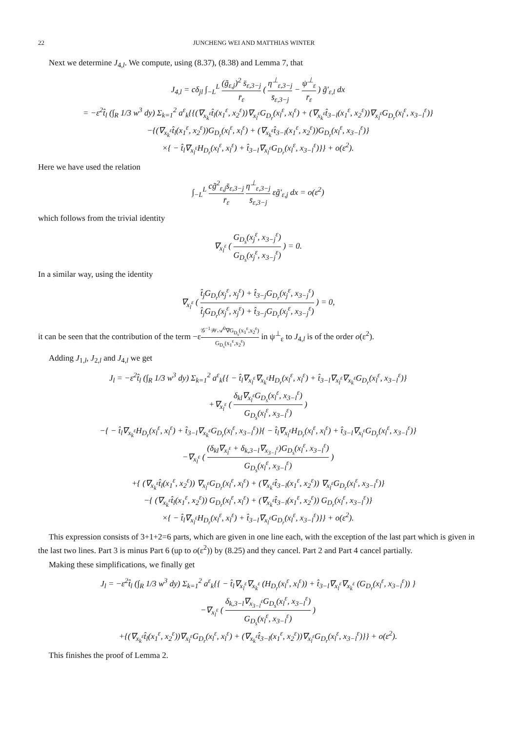22 JUNCHENG WEI AND MATTHIAS WINTER
Next we determine J<sub>4,l</sub>. We compute, using (8.37), (8.38) and Lemma 7, that
J<sub>4,l</sub> = cδ<sub>jl</sub> ∫<sub>−L</sub><sup>L</sup> (g̃<sub>ε,j</sub>)<sup>2</sup> s̄<sub>ε,3−j</sub> r̄<sub>ε</sub> ( η<sup>⊥</sup><sub>ε,3−j</sub> s̄<sub>ε,3−j</sub> − ψ<sup>⊥</sup><sub>ε</sub> r̄<sub>ε</sub> ) g̃′<sub>ε,l</sub> dx
= −ε<sup>2</sup>t̂<sub>l</sub> (∫<sub>R</sub> 1/3 w<sup>3</sup> dy) Σ<sub>k=1</sub><sup>2</sup> a<sup>ε</sup><sub>k</sub>{{(∇<sub>x<sub>k</sub><sup>ε</sup></sub>t̂<sub>l</sub>(x<sub>1</sub><sup>ε</sup>, x<sub>2</sub><sup>ε</sup>))∇<sub>x<sub>l</sub><sup>ε</sup></sub>G<sub>D<sub>r</sub></sub>(x<sub>l</sub><sup>ε</sup>, x<sub>l</sub><sup>ε</sup>) + (∇<sub>x<sub>k</sub><sup>ε</sup></sub>t̂<sub>3−l</sub>(x<sub>1</sub><sup>ε</sup>, x<sub>2</sub><sup>ε</sup>))∇<sub>x<sub>l</sub><sup>ε</sup></sub>G<sub>D<sub>r</sub></sub>(x<sub>l</sub><sup>ε</sup>, x<sub>3−l</sub><sup>ε</sup>)}
−{(∇<sub>x<sub>k</sub><sup>ε</sup></sub>t̂<sub>l</sub>(x<sub>1</sub><sup>ε</sup>, x<sub>2</sub><sup>ε</sup>))G<sub>D<sub>r</sub></sub>(x<sub>l</sub><sup>ε</sup>, x<sub>l</sub><sup>ε</sup>) + (∇<sub>x<sub>k</sub><sup>ε</sup></sub>t̂<sub>3−l</sub>(x<sub>1</sub><sup>ε</sup>, x<sub>2</sub><sup>ε</sup>))G<sub>D<sub>r</sub></sub>(x<sub>l</sub><sup>ε</sup>, x<sub>3−l</sub><sup>ε</sup>)}
×{ − t̂<sub>l</sub>∇<sub>x<sub>l</sub><sup>ε</sup></sub>H<sub>D<sub>r</sub></sub>(x<sub>l</sub><sup>ε</sup>, x<sub>l</sub><sup>ε</sup>) + t̂<sub>3−l</sub>∇<sub>x<sub>l</sub><sup>ε</sup></sub>G<sub>D<sub>r</sub></sub>(x<sub>l</sub><sup>ε</sup>, x<sub>3−l</sub><sup>ε</sup>)}} + o(ε<sup>2</sup>).
Here we have used the relation
∫<sub>−L</sub><sup>L</sup> cg̃<sup>2</sup><sub>ε,j</sub>s̄<sub>ε,3−j</sub> r̄<sub>ε</sub> η<sup>⊥</sup><sub>ε,3−j</sub> s̄<sub>ε,3−j</sub> εg̃′<sub>ε,j</sub> dx = o(ε<sup>2</sup>)
which follows from the trivial identity
∇<sub>x<sub>l</sub><sup>ε</sup></sub> ( G<sub>D<sub>s</sub></sub>(x<sub>j</sub><sup>ε</sup>, x<sub>3−j</sub><sup>ε</sup>) G<sub>D<sub>s</sub></sub>(x<sub>j</sub><sup>ε</sup>, x<sub>3−j</sub><sup>ε</sup>) ) = 0.
In a similar way, using the identity
∇<sub>x<sub>l</sub><sup>ε</sup></sub> ( t̂<sub>j</sub>G<sub>D<sub>r</sub></sub>(x<sub>j</sub><sup>ε</sup>, x<sub>j</sub><sup>ε</sup>) + t̂<sub>3−j</sub>G<sub>D<sub>r</sub></sub>(x<sub>j</sub><sup>ε</sup>, x<sub>3−j</sub><sup>ε</sup>) t̂<sub>j</sub>G<sub>D<sub>r</sub></sub>(x<sub>j</sub><sup>ε</sup>, x<sub>j</sub><sup>ε</sup>) + t̂<sub>3−j</sub>G<sub>D<sub>r</sub></sub>(x<sub>j</sub><sup>ε</sup>, x<sub>3−j</sub><sup>ε</sup>) ) = 0,
it can be seen that the contribution of the term −ε𝒢<sup>−1</sup>𝒲𝒜<sup>0</sup>∇G<sub>D<sub>s</sub></sub>(x<sub>1</sub><sup>ε</sup>,x<sub>2</sub><sup>ε</sup>) G<sub>D<sub>s</sub></sub>(x<sub>1</sub><sup>ε</sup>,x<sub>2</sub><sup>ε</sup>) in ψ<sup>⊥</sup><sub>ε</sub> to J<sub>4,l</sub> is of the order o(ε<sup>2</sup>).
Adding J<sub>1,l</sub>, J<sub>2,l</sub> and J<sub>4,l</sub> we get
J<sub>l</sub> = −ε<sup>2</sup>t̂<sub>l</sub> (∫<sub>R</sub> 1/3 w<sup>3</sup> dy) Σ<sub>k=1</sub><sup>2</sup> a<sup>ε</sup><sub>k</sub>{{ − t̂<sub>l</sub>∇<sub>x<sub>l</sub><sup>ε</sup></sub>∇<sub>x<sub>k</sub><sup>ε</sup></sub>H<sub>D<sub>r</sub></sub>(x<sub>l</sub><sup>ε</sup>, x<sub>l</sub><sup>ε</sup>) + t̂<sub>3−l</sub>∇<sub>x<sub>l</sub><sup>ε</sup></sub>∇<sub>x<sub>k</sub><sup>ε</sup></sub>G<sub>D<sub>r</sub></sub>(x<sub>l</sub><sup>ε</sup>, x<sub>3−l</sub><sup>ε</sup>)}
+∇<sub>x<sub>l</sub><sup>ε</sup></sub> ( δ<sub>kl</sub>∇<sub>x<sub>l</sub><sup>ε</sup></sub>G<sub>D<sub>s</sub></sub>(x<sub>l</sub><sup>ε</sup>, x<sub>3−l</sub><sup>ε</sup>) G<sub>D<sub>s</sub></sub>(x<sub>l</sub><sup>ε</sup>, x<sub>3−l</sub><sup>ε</sup>) )
−{ − t̂<sub>l</sub>∇<sub>x<sub>k</sub><sup>ε</sup></sub>H<sub>D<sub>r</sub></sub>(x<sub>l</sub><sup>ε</sup>, x<sub>l</sub><sup>ε</sup>) + t̂<sub>3−l</sub>∇<sub>x<sub>k</sub><sup>ε</sup></sub>G<sub>D<sub>r</sub></sub>(x<sub>l</sub><sup>ε</sup>, x<sub>3−l</sub><sup>ε</sup>)}{ − t̂<sub>l</sub>∇<sub>x<sub>l</sub><sup>ε</sup></sub>H<sub>D<sub>r</sub></sub>(x<sub>l</sub><sup>ε</sup>, x<sub>l</sub><sup>ε</sup>) + t̂<sub>3−l</sub>∇<sub>x<sub>l</sub><sup>ε</sup></sub>G<sub>D<sub>r</sub></sub>(x<sub>l</sub><sup>ε</sup>, x<sub>3−l</sub><sup>ε</sup>)}
−∇<sub>x<sub>l</sub><sup>ε</sup></sub> ( (δ<sub>kl</sub>∇<sub>x<sub>l</sub><sup>ε</sup></sub> + δ<sub>k,3−l</sub>∇<sub>x<sub>3−l</sub><sup>ε</sup></sub>)G<sub>D<sub>s</sub></sub>(x<sub>l</sub><sup>ε</sup>, x<sub>3−l</sub><sup>ε</sup>) G<sub>D<sub>s</sub></sub>(x<sub>l</sub><sup>ε</sup>, x<sub>3−l</sub><sup>ε</sup>) )
+{ (∇<sub>x<sub>k</sub><sup>ε</sup></sub>t̂<sub>l</sub>(x<sub>1</sub><sup>ε</sup>, x<sub>2</sub><sup>ε</sup>)) ∇<sub>x<sub>l</sub><sup>ε</sup></sub>G<sub>D<sub>r</sub></sub>(x<sub>l</sub><sup>ε</sup>, x<sub>l</sub><sup>ε</sup>) + (∇<sub>x<sub>k</sub><sup>ε</sup></sub>t̂<sub>3−l</sub>(x<sub>1</sub><sup>ε</sup>, x<sub>2</sub><sup>ε</sup>)) ∇<sub>x<sub>l</sub><sup>ε</sup></sub>G<sub>D<sub>r</sub></sub>(x<sub>l</sub><sup>ε</sup>, x<sub>3−l</sub><sup>ε</sup>)}
−{ (∇<sub>x<sub>k</sub><sup>ε</sup></sub>t̂<sub>l</sub>(x<sub>1</sub><sup>ε</sup>, x<sub>2</sub><sup>ε</sup>)) G<sub>D<sub>r</sub></sub>(x<sub>l</sub><sup>ε</sup>, x<sub>l</sub><sup>ε</sup>) + (∇<sub>x<sub>k</sub><sup>ε</sup></sub>t̂<sub>3−l</sub>(x<sub>1</sub><sup>ε</sup>, x<sub>2</sub><sup>ε</sup>)) G<sub>D<sub>r</sub></sub>(x<sub>l</sub><sup>ε</sup>, x<sub>3−l</sub><sup>ε</sup>)}
×{ − t̂<sub>l</sub>∇<sub>x<sub>l</sub><sup>ε</sup></sub>H<sub>D<sub>r</sub></sub>(x<sub>l</sub><sup>ε</sup>, x<sub>l</sub><sup>ε</sup>) + t̂<sub>3−l</sub>∇<sub>x<sub>l</sub><sup>ε</sup></sub>G<sub>D<sub>r</sub></sub>(x<sub>l</sub><sup>ε</sup>, x<sub>3−l</sub><sup>ε</sup>)}} + o(ε<sup>2</sup>).
This expression consists of 3+1+2=6 parts, which are given in one line each, with the exception of the last part which is given in the last two lines. Part 3 is minus Part 6 (up to o(ε<sup>2</sup>)) by (8.25) and they cancel. Part 2 and Part 4 cancel partially.
Making these simplifications, we finally get
J<sub>l</sub> = −ε<sup>2</sup>t̂<sub>l</sub> (∫<sub>R</sub> 1/3 w<sup>3</sup> dy) Σ<sub>k=1</sub><sup>2</sup> a<sup>ε</sup><sub>k</sub>{{ − t̂<sub>l</sub>∇<sub>x<sub>l</sub><sup>ε</sup></sub>∇<sub>x<sub>k</sub><sup>ε</sup></sub> (H<sub>D<sub>r</sub></sub>(x<sub>l</sub><sup>ε</sup>, x<sub>l</sub><sup>ε</sup>)) + t̂<sub>3−l</sub>∇<sub>x<sub>l</sub><sup>ε</sup></sub>∇<sub>x<sub>k</sub><sup>ε</sup></sub> (G<sub>D<sub>r</sub></sub>(x<sub>l</sub><sup>ε</sup>, x<sub>3−l</sub><sup>ε</sup>)) }
−∇<sub>x<sub>l</sub><sup>ε</sup></sub> ( δ<sub>k,3−l</sub>∇<sub>x<sub>3−l</sub><sup>ε</sup></sub>G<sub>D<sub>s</sub></sub>(x<sub>l</sub><sup>ε</sup>, x<sub>3−l</sub><sup>ε</sup>) G<sub>D<sub>s</sub></sub>(x<sub>l</sub><sup>ε</sup>, x<sub>3−l</sub><sup>ε</sup>) )
+{(∇<sub>x<sub>k</sub><sup>ε</sup></sub>t̂<sub>l</sub>(x<sub>1</sub><sup>ε</sup>, x<sub>2</sub><sup>ε</sup>))∇<sub>x<sub>l</sub><sup>ε</sup></sub>G<sub>D<sub>r</sub></sub>(x<sub>l</sub><sup>ε</sup>, x<sub>l</sub><sup>ε</sup>) + (∇<sub>x<sub>k</sub><sup>ε</sup></sub>t̂<sub>3−l</sub>(x<sub>1</sub><sup>ε</sup>, x<sub>2</sub><sup>ε</sup>))∇<sub>x<sub>l</sub><sup>ε</sup></sub>G<sub>D<sub>r</sub></sub>(x<sub>l</sub><sup>ε</sup>, x<sub>3−l</sub><sup>ε</sup>)}} + o(ε<sup>2</sup>).
This finishes the proof of Lemma 2.